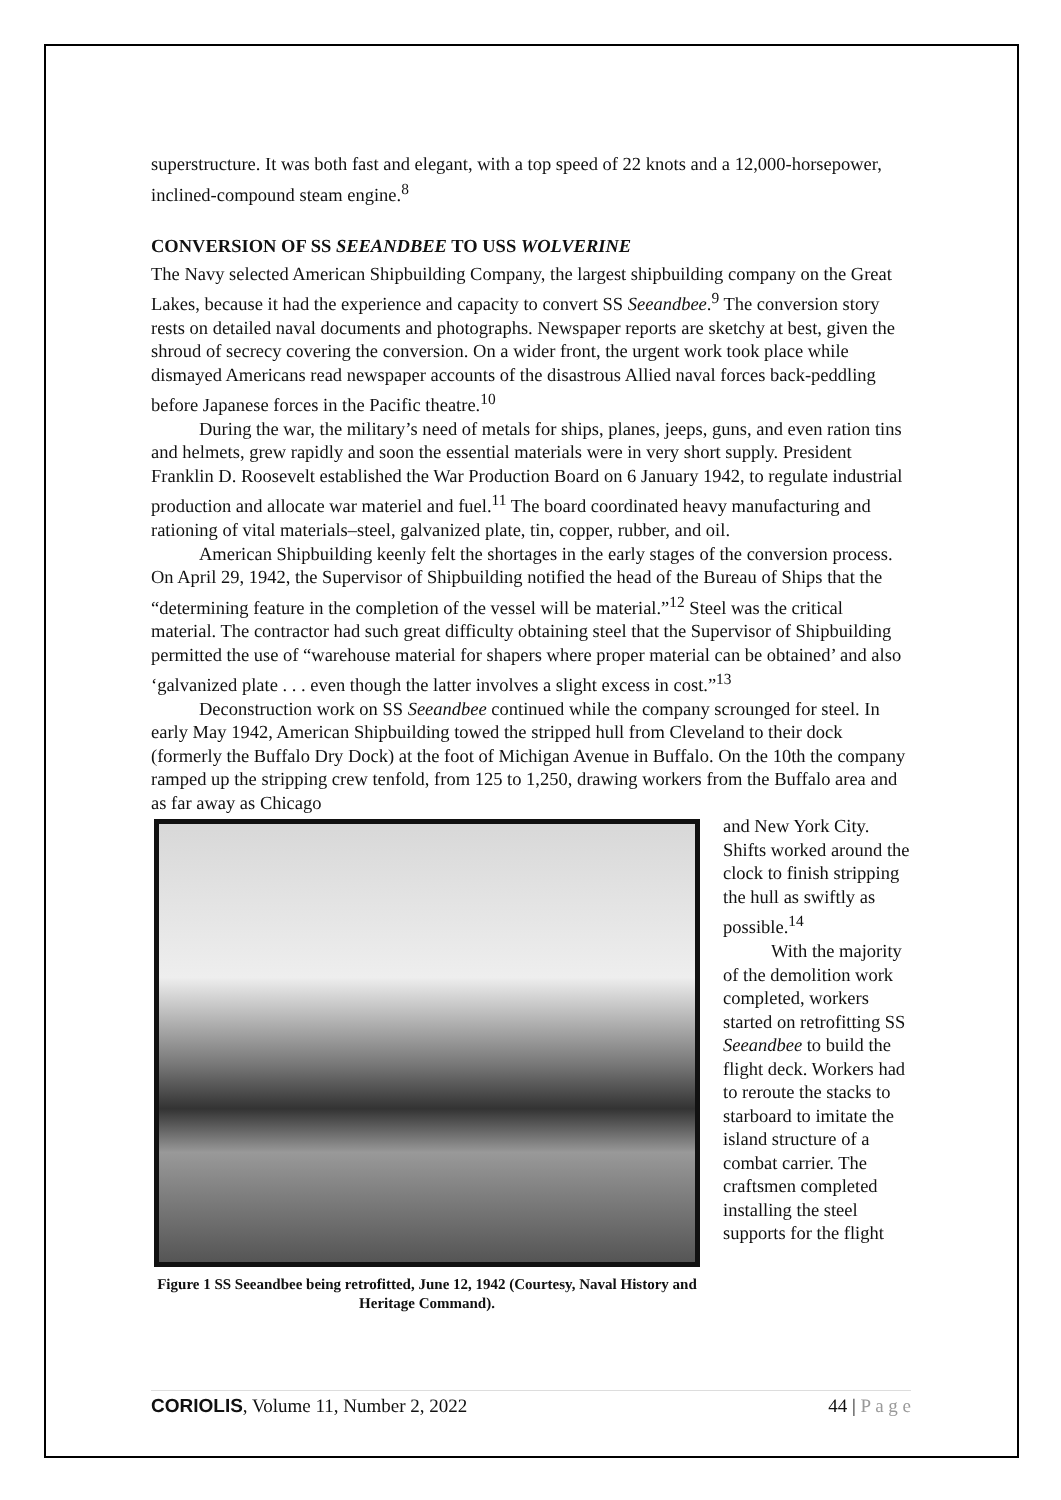superstructure. It was both fast and elegant, with a top speed of 22 knots and a 12,000-horsepower, inclined-compound steam engine.<sup>8</sup>
CONVERSION OF SS SEEANDBEE TO USS WOLVERINE
The Navy selected American Shipbuilding Company, the largest shipbuilding company on the Great Lakes, because it had the experience and capacity to convert SS Seeandbee.<sup>9</sup> The conversion story rests on detailed naval documents and photographs. Newspaper reports are sketchy at best, given the shroud of secrecy covering the conversion. On a wider front, the urgent work took place while dismayed Americans read newspaper accounts of the disastrous Allied naval forces back-peddling before Japanese forces in the Pacific theatre.<sup>10</sup>
During the war, the military’s need of metals for ships, planes, jeeps, guns, and even ration tins and helmets, grew rapidly and soon the essential materials were in very short supply. President Franklin D. Roosevelt established the War Production Board on 6 January 1942, to regulate industrial production and allocate war materiel and fuel.<sup>11</sup> The board coordinated heavy manufacturing and rationing of vital materials–steel, galvanized plate, tin, copper, rubber, and oil.
American Shipbuilding keenly felt the shortages in the early stages of the conversion process. On April 29, 1942, the Supervisor of Shipbuilding notified the head of the Bureau of Ships that the “determining feature in the completion of the vessel will be material.”<sup>12</sup> Steel was the critical material. The contractor had such great difficulty obtaining steel that the Supervisor of Shipbuilding permitted the use of “warehouse material for shapers where proper material can be obtained’ and also ‘galvanized plate . . . even though the latter involves a slight excess in cost.”<sup>13</sup>
Deconstruction work on SS Seeandbee continued while the company scrounged for steel. In early May 1942, American Shipbuilding towed the stripped hull from Cleveland to their dock (formerly the Buffalo Dry Dock) at the foot of Michigan Avenue in Buffalo. On the 10th the company ramped up the stripping crew tenfold, from 125 to 1,250, drawing workers from the Buffalo area and as far away as Chicago
Figure 1 SS Seeandbee being retrofitted, June 12, 1942 (Courtesy, Naval History and Heritage Command).
and New York City. Shifts worked around the clock to finish stripping the hull as swiftly as possible.<sup>14</sup>
With the majority of the demolition work completed, workers started on retrofitting SS Seeandbee to build the flight deck. Workers had to reroute the stacks to starboard to imitate the island structure of a combat carrier. The craftsmen completed installing the steel supports for the flight
CORIOLIS, Volume 11, Number 2, 2022 44 | P a g e